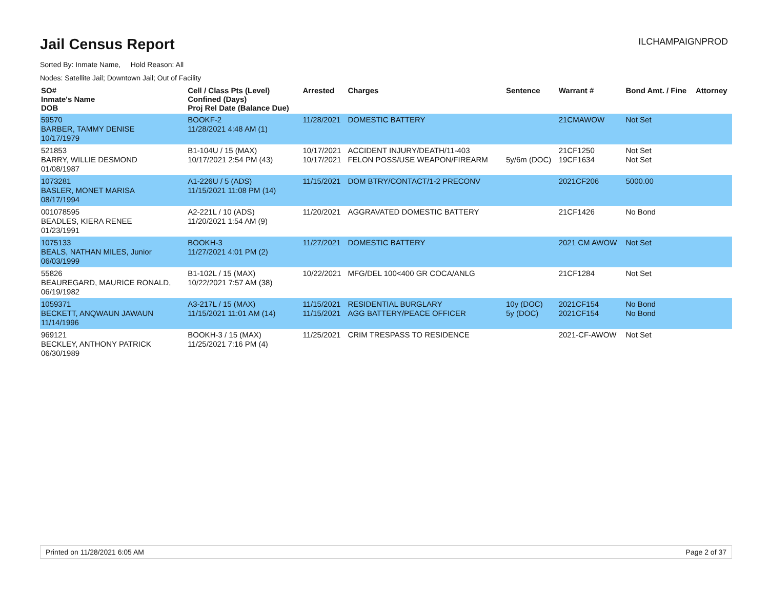Jail Census Report
ILCHAMPAIGNPROD
Sorted By: Inmate Name, Hold Reason: All
Nodes: Satellite Jail; Downtown Jail; Out of Facility
| SO# Inmate's Name DOB | Cell / Class Pts (Level) Confined (Days) Proj Rel Date (Balance Due) | Arrested | Charges | Sentence | Warrant # | Bond Amt. / Fine | Attorney |
| --- | --- | --- | --- | --- | --- | --- | --- |
| 59570 BARBER, TAMMY DENISE 10/17/1979 | BOOKF-2 11/28/2021 4:48 AM (1) | 11/28/2021 | DOMESTIC BATTERY | | 21CMAWOW | Not Set | |
| 521853 BARRY, WILLIE DESMOND 01/08/1987 | B1-104U / 15 (MAX) 10/17/2021 2:54 PM (43) | 10/17/2021 10/17/2021 | ACCIDENT INJURY/DEATH/11-403 FELON POSS/USE WEAPON/FIREARM | 5y/6m (DOC) | 21CF1250 19CF1634 | Not Set Not Set | |
| 1073281 BASLER, MONET MARISA 08/17/1994 | A1-226U / 5 (ADS) 11/15/2021 11:08 PM (14) | 11/15/2021 | DOM BTRY/CONTACT/1-2 PRECONV | | 2021CF206 | 5000.00 | |
| 001078595 BEADLES, KIERA RENEE 01/23/1991 | A2-221L / 10 (ADS) 11/20/2021 1:54 AM (9) | 11/20/2021 | AGGRAVATED DOMESTIC BATTERY | | 21CF1426 | No Bond | |
| 1075133 BEALS, NATHAN MILES, Junior 06/03/1999 | BOOKH-3 11/27/2021 4:01 PM (2) | 11/27/2021 | DOMESTIC BATTERY | | 2021 CM AWOW | Not Set | |
| 55826 BEAUREGARD, MAURICE RONALD, 06/19/1982 | B1-102L / 15 (MAX) 10/22/2021 7:57 AM (38) | 10/22/2021 | MFG/DEL 100<400 GR COCA/ANLG | | 21CF1284 | Not Set | |
| 1059371 BECKETT, ANQWAUN JAWAUN 11/14/1996 | A3-217L / 15 (MAX) 11/15/2021 11:01 AM (14) | 11/15/2021 11/15/2021 | RESIDENTIAL BURGLARY AGG BATTERY/PEACE OFFICER | 10y (DOC) 5y (DOC) | 2021CF154 2021CF154 | No Bond No Bond | |
| 969121 BECKLEY, ANTHONY PATRICK 06/30/1989 | BOOKH-3 / 15 (MAX) 11/25/2021 7:16 PM (4) | 11/25/2021 | CRIM TRESPASS TO RESIDENCE | | 2021-CF-AWOW | Not Set | |
Printed on 11/28/2021 6:05 AM Page 2 of 37